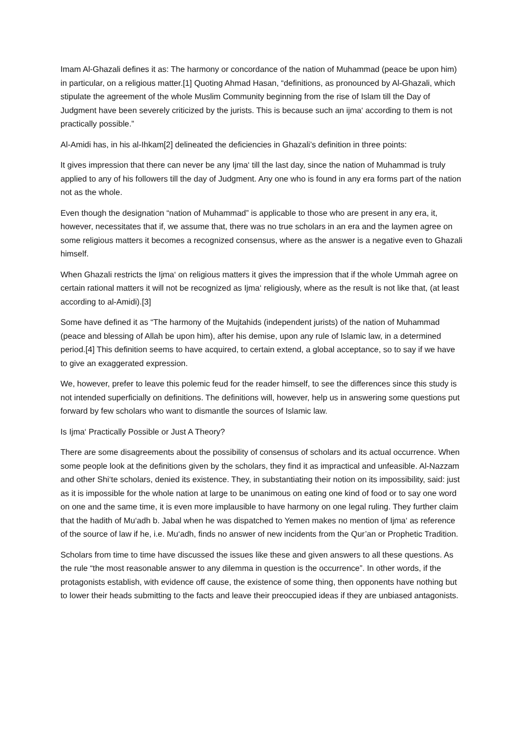Imam Al-Ghazali defines it as: The harmony or concordance of the nation of Muhammad (peace be upon him) in particular, on a religious matter.[1] Quoting Ahmad Hasan, “definitions, as pronounced by Al-Ghazali, which stipulate the agreement of the whole Muslim Community beginning from the rise of Islam till the Day of Judgment have been severely criticized by the jurists. This is because such an ijma‘ according to them is not practically possible.”
Al-Amidi has, in his al-Ihkam[2] delineated the deficiencies in Ghazali’s definition in three points:
It gives impression that there can never be any Ijma‘ till the last day, since the nation of Muhammad is truly applied to any of his followers till the day of Judgment. Any one who is found in any era forms part of the nation not as the whole.
Even though the designation “nation of Muhammad” is applicable to those who are present in any era, it, however, necessitates that if, we assume that, there was no true scholars in an era and the laymen agree on some religious matters it becomes a recognized consensus, where as the answer is a negative even to Ghazali himself.
When Ghazali restricts the Ijma‘ on religious matters it gives the impression that if the whole Ummah agree on certain rational matters it will not be recognized as Ijma‘ religiously, where as the result is not like that, (at least according to al-Amidi).[3]
Some have defined it as “The harmony of the Mujtahids (independent jurists) of the nation of Muhammad (peace and blessing of Allah be upon him), after his demise, upon any rule of Islamic law, in a determined period.[4] This definition seems to have acquired, to certain extend, a global acceptance, so to say if we have to give an exaggerated expression.
We, however, prefer to leave this polemic feud for the reader himself, to see the differences since this study is not intended superficially on definitions. The definitions will, however, help us in answering some questions put forward by few scholars who want to dismantle the sources of Islamic law.
Is Ijma‘ Practically Possible or Just A Theory?
There are some disagreements about the possibility of consensus of scholars and its actual occurrence. When some people look at the definitions given by the scholars, they find it as impractical and unfeasible. Al-Nazzam and other Shi‘te scholars, denied its existence. They, in substantiating their notion on its impossibility, said: just as it is impossible for the whole nation at large to be unanimous on eating one kind of food or to say one word on one and the same time, it is even more implausible to have harmony on one legal ruling. They further claim that the hadith of Mu‘adh b. Jabal when he was dispatched to Yemen makes no mention of Ijma‘ as reference of the source of law if he, i.e. Mu‘adh, finds no answer of new incidents from the Qur’an or Prophetic Tradition.
Scholars from time to time have discussed the issues like these and given answers to all these questions. As the rule “the most reasonable answer to any dilemma in question is the occurrence”. In other words, if the protagonists establish, with evidence off cause, the existence of some thing, then opponents have nothing but to lower their heads submitting to the facts and leave their preoccupied ideas if they are unbiased antagonists.